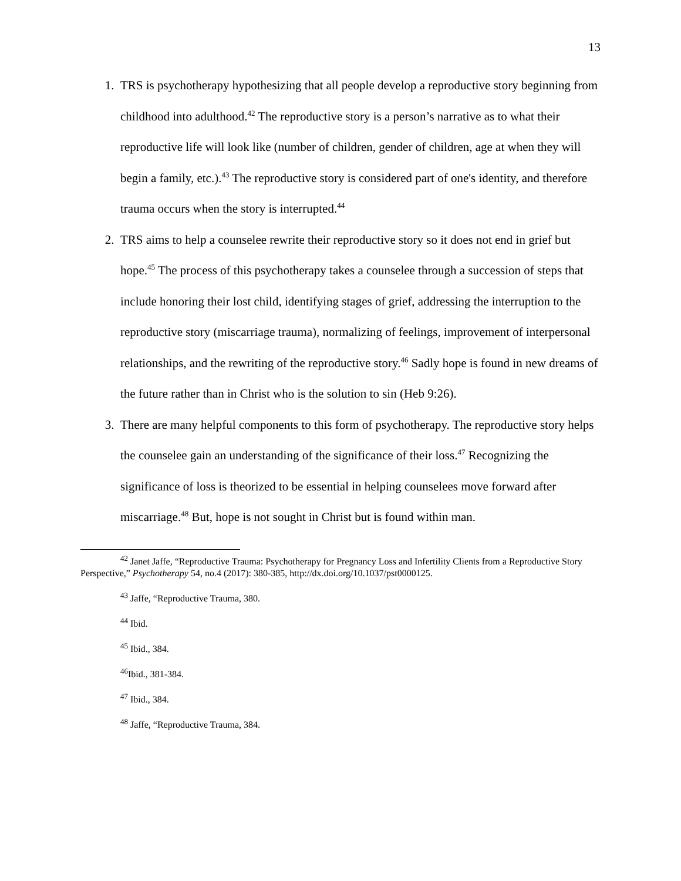13
1. TRS is psychotherapy hypothesizing that all people develop a reproductive story beginning from childhood into adulthood.<sup>42</sup> The reproductive story is a person’s narrative as to what their reproductive life will look like (number of children, gender of children, age at when they will begin a family, etc.).<sup>43</sup> The reproductive story is considered part of one's identity, and therefore trauma occurs when the story is interrupted.<sup>44</sup>
2. TRS aims to help a counselee rewrite their reproductive story so it does not end in grief but hope.<sup>45</sup> The process of this psychotherapy takes a counselee through a succession of steps that include honoring their lost child, identifying stages of grief, addressing the interruption to the reproductive story (miscarriage trauma), normalizing of feelings, improvement of interpersonal relationships, and the rewriting of the reproductive story.<sup>46</sup> Sadly hope is found in new dreams of the future rather than in Christ who is the solution to sin (Heb 9:26).
3. There are many helpful components to this form of psychotherapy. The reproductive story helps the counselee gain an understanding of the significance of their loss.<sup>47</sup> Recognizing the significance of loss is theorized to be essential in helping counselees move forward after miscarriage.<sup>48</sup> But, hope is not sought in Christ but is found within man.
<sup>42</sup> Janet Jaffe, “Reproductive Trauma: Psychotherapy for Pregnancy Loss and Infertility Clients from a Reproductive Story Perspective,” Psychotherapy 54, no.4 (2017): 380-385, http://dx.doi.org/10.1037/pst0000125.
<sup>43</sup> Jaffe, “Reproductive Trauma, 380.
<sup>44</sup> Ibid.
<sup>45</sup> Ibid., 384.
<sup>46</sup> Ibid., 381-384.
<sup>47</sup> Ibid., 384.
<sup>48</sup> Jaffe, “Reproductive Trauma, 384.